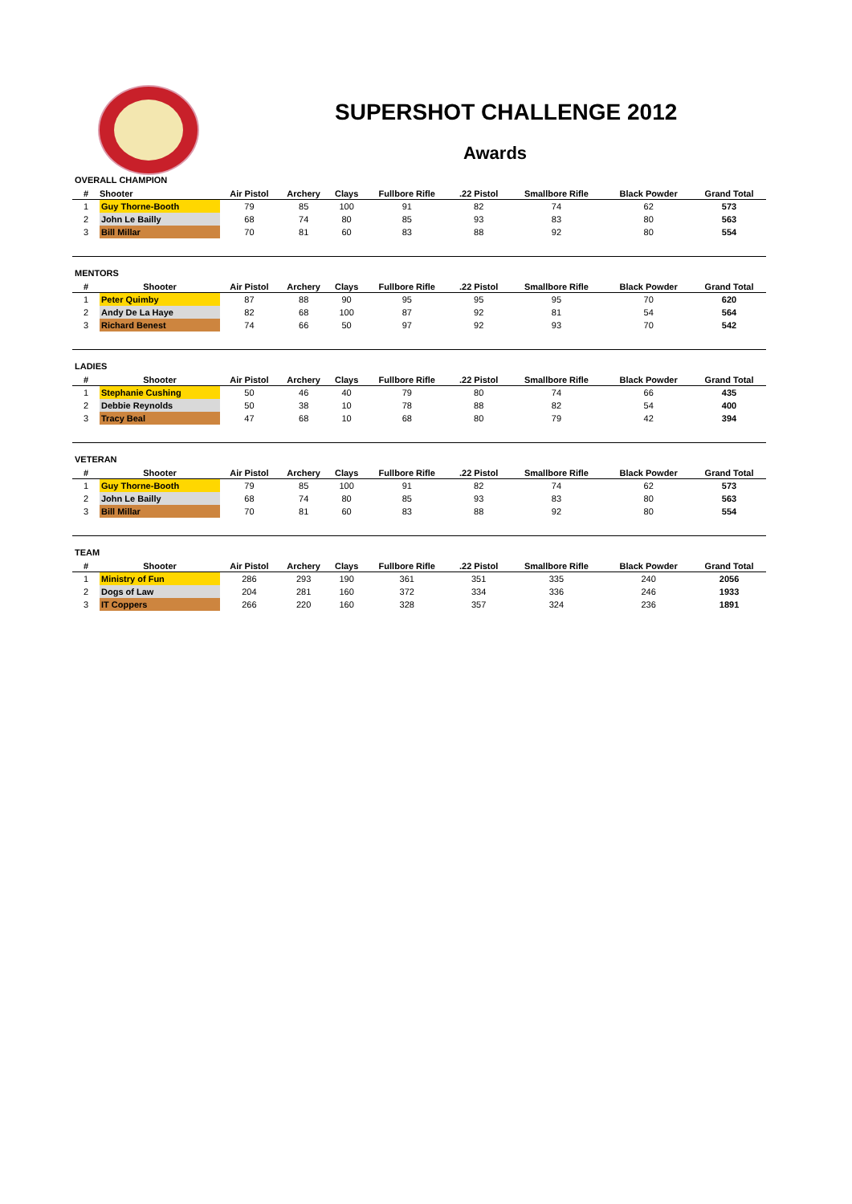SUPERSHOT CHALLENGE 2012
Awards
OVERALL CHAMPION
| # | Shooter | Air Pistol | Archery | Clays | Fullbore Rifle | .22 Pistol | Smallbore Rifle | Black Powder | Grand Total |
| --- | --- | --- | --- | --- | --- | --- | --- | --- | --- |
| 1 | Guy Thorne-Booth | 79 | 85 | 100 | 91 | 82 | 74 | 62 | 573 |
| 2 | John Le Bailly | 68 | 74 | 80 | 85 | 93 | 83 | 80 | 563 |
| 3 | Bill Millar | 70 | 81 | 60 | 83 | 88 | 92 | 80 | 554 |
MENTORS
| # | Shooter | Air Pistol | Archery | Clays | Fullbore Rifle | .22 Pistol | Smallbore Rifle | Black Powder | Grand Total |
| --- | --- | --- | --- | --- | --- | --- | --- | --- | --- |
| 1 | Peter Quimby | 87 | 88 | 90 | 95 | 95 | 95 | 70 | 620 |
| 2 | Andy De La Haye | 82 | 68 | 100 | 87 | 92 | 81 | 54 | 564 |
| 3 | Richard Benest | 74 | 66 | 50 | 97 | 92 | 93 | 70 | 542 |
LADIES
| # | Shooter | Air Pistol | Archery | Clays | Fullbore Rifle | .22 Pistol | Smallbore Rifle | Black Powder | Grand Total |
| --- | --- | --- | --- | --- | --- | --- | --- | --- | --- |
| 1 | Stephanie Cushing | 50 | 46 | 40 | 79 | 80 | 74 | 66 | 435 |
| 2 | Debbie Reynolds | 50 | 38 | 10 | 78 | 88 | 82 | 54 | 400 |
| 3 | Tracy Beal | 47 | 68 | 10 | 68 | 80 | 79 | 42 | 394 |
VETERAN
| # | Shooter | Air Pistol | Archery | Clays | Fullbore Rifle | .22 Pistol | Smallbore Rifle | Black Powder | Grand Total |
| --- | --- | --- | --- | --- | --- | --- | --- | --- | --- |
| 1 | Guy Thorne-Booth | 79 | 85 | 100 | 91 | 82 | 74 | 62 | 573 |
| 2 | John Le Bailly | 68 | 74 | 80 | 85 | 93 | 83 | 80 | 563 |
| 3 | Bill Millar | 70 | 81 | 60 | 83 | 88 | 92 | 80 | 554 |
TEAM
| # | Shooter | Air Pistol | Archery | Clays | Fullbore Rifle | .22 Pistol | Smallbore Rifle | Black Powder | Grand Total |
| --- | --- | --- | --- | --- | --- | --- | --- | --- | --- |
| 1 | Ministry of Fun | 286 | 293 | 190 | 361 | 351 | 335 | 240 | 2056 |
| 2 | Dogs of Law | 204 | 281 | 160 | 372 | 334 | 336 | 246 | 1933 |
| 3 | IT Coppers | 266 | 220 | 160 | 328 | 357 | 324 | 236 | 1891 |